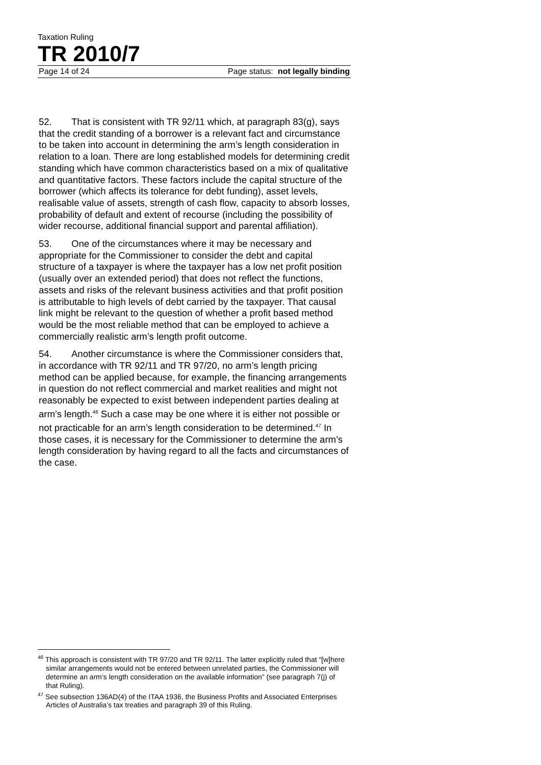Taxation Ruling
TR 2010/7
Page 14 of 24 Page status: not legally binding
52. That is consistent with TR 92/11 which, at paragraph 83(g), says that the credit standing of a borrower is a relevant fact and circumstance to be taken into account in determining the arm’s length consideration in relation to a loan. There are long established models for determining credit standing which have common characteristics based on a mix of qualitative and quantitative factors. These factors include the capital structure of the borrower (which affects its tolerance for debt funding), asset levels, realisable value of assets, strength of cash flow, capacity to absorb losses, probability of default and extent of recourse (including the possibility of wider recourse, additional financial support and parental affiliation).
53. One of the circumstances where it may be necessary and appropriate for the Commissioner to consider the debt and capital structure of a taxpayer is where the taxpayer has a low net profit position (usually over an extended period) that does not reflect the functions, assets and risks of the relevant business activities and that profit position is attributable to high levels of debt carried by the taxpayer. That causal link might be relevant to the question of whether a profit based method would be the most reliable method that can be employed to achieve a commercially realistic arm’s length profit outcome.
54. Another circumstance is where the Commissioner considers that, in accordance with TR 92/11 and TR 97/20, no arm’s length pricing method can be applied because, for example, the financing arrangements in question do not reflect commercial and market realities and might not reasonably be expected to exist between independent parties dealing at arm’s length.<sup>46</sup> Such a case may be one where it is either not possible or not practicable for an arm’s length consideration to be determined.<sup>47</sup> In those cases, it is necessary for the Commissioner to determine the arm’s length consideration by having regard to all the facts and circumstances of the case.
<sup>46</sup> This approach is consistent with TR 97/20 and TR 92/11. The latter explicitly ruled that “[w]here similar arrangements would not be entered between unrelated parties, the Commissioner will determine an arm’s length consideration on the available information” (see paragraph 7(j) of that Ruling).
<sup>47</sup> See subsection 136AD(4) of the ITAA 1936, the Business Profits and Associated Enterprises Articles of Australia’s tax treaties and paragraph 39 of this Ruling.